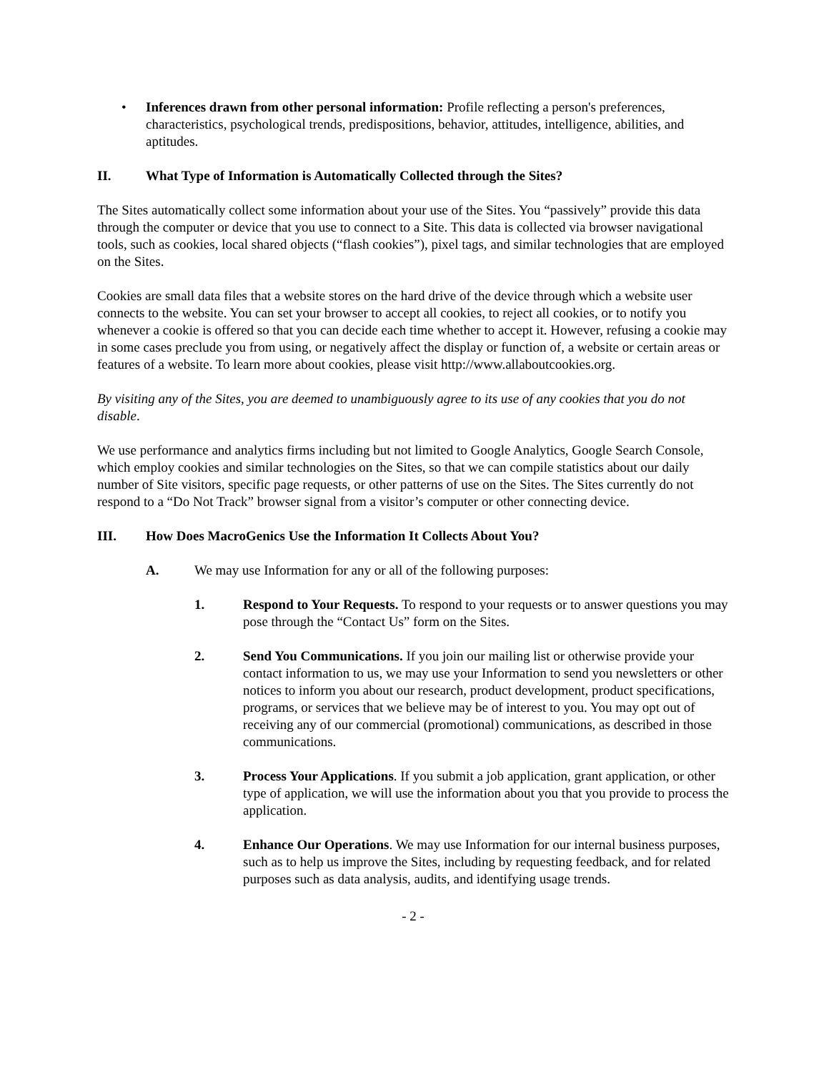• Inferences drawn from other personal information: Profile reflecting a person's preferences, characteristics, psychological trends, predispositions, behavior, attitudes, intelligence, abilities, and aptitudes.
II. What Type of Information is Automatically Collected through the Sites?
The Sites automatically collect some information about your use of the Sites. You “passively” provide this data through the computer or device that you use to connect to a Site. This data is collected via browser navigational tools, such as cookies, local shared objects (“flash cookies”), pixel tags, and similar technologies that are employed on the Sites.
Cookies are small data files that a website stores on the hard drive of the device through which a website user connects to the website. You can set your browser to accept all cookies, to reject all cookies, or to notify you whenever a cookie is offered so that you can decide each time whether to accept it. However, refusing a cookie may in some cases preclude you from using, or negatively affect the display or function of, a website or certain areas or features of a website. To learn more about cookies, please visit http://www.allaboutcookies.org.
By visiting any of the Sites, you are deemed to unambiguously agree to its use of any cookies that you do not disable.
We use performance and analytics firms including but not limited to Google Analytics, Google Search Console, which employ cookies and similar technologies on the Sites, so that we can compile statistics about our daily number of Site visitors, specific page requests, or other patterns of use on the Sites. The Sites currently do not respond to a “Do Not Track” browser signal from a visitor’s computer or other connecting device.
III. How Does MacroGenics Use the Information It Collects About You?
A. We may use Information for any or all of the following purposes:
1. Respond to Your Requests. To respond to your requests or to answer questions you may pose through the “Contact Us” form on the Sites.
2. Send You Communications. If you join our mailing list or otherwise provide your contact information to us, we may use your Information to send you newsletters or other notices to inform you about our research, product development, product specifications, programs, or services that we believe may be of interest to you. You may opt out of receiving any of our commercial (promotional) communications, as described in those communications.
3. Process Your Applications. If you submit a job application, grant application, or other type of application, we will use the information about you that you provide to process the application.
4. Enhance Our Operations. We may use Information for our internal business purposes, such as to help us improve the Sites, including by requesting feedback, and for related purposes such as data analysis, audits, and identifying usage trends.
- 2 -